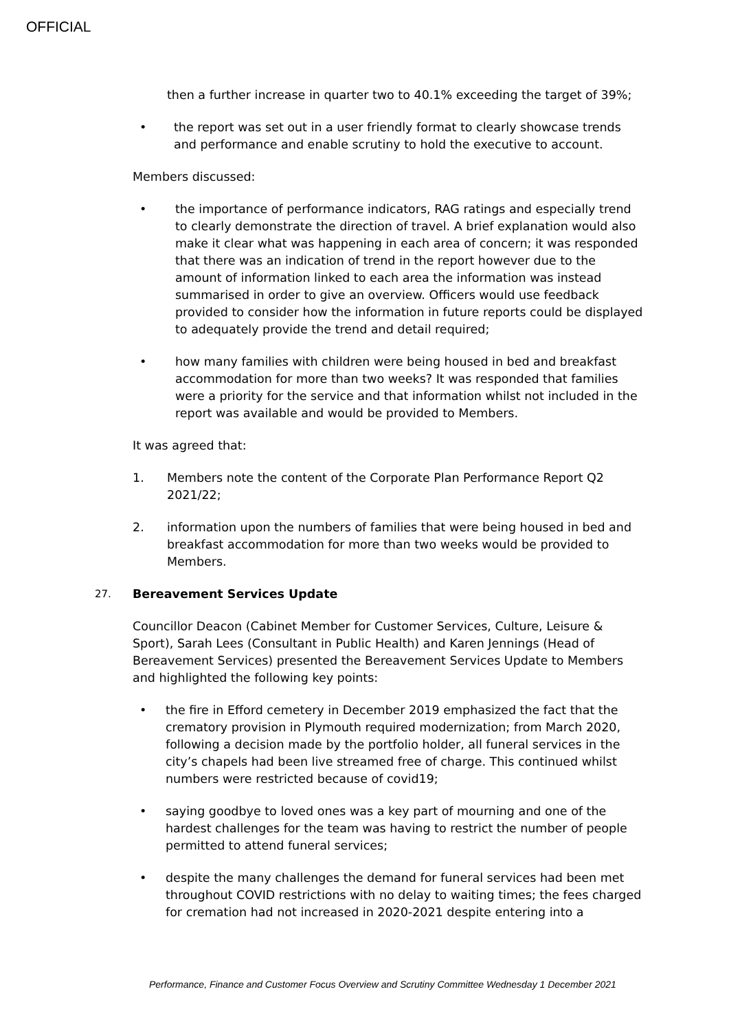OFFICIAL
then a further increase in quarter two to 40.1% exceeding the target of 39%;
• the report was set out in a user friendly format to clearly showcase trends and performance and enable scrutiny to hold the executive to account.
Members discussed:
• the importance of performance indicators, RAG ratings and especially trend to clearly demonstrate the direction of travel. A brief explanation would also make it clear what was happening in each area of concern; it was responded that there was an indication of trend in the report however due to the amount of information linked to each area the information was instead summarised in order to give an overview. Officers would use feedback provided to consider how the information in future reports could be displayed to adequately provide the trend and detail required;
• how many families with children were being housed in bed and breakfast accommodation for more than two weeks? It was responded that families were a priority for the service and that information whilst not included in the report was available and would be provided to Members.
It was agreed that:
1. Members note the content of the Corporate Plan Performance Report Q2 2021/22;
2. information upon the numbers of families that were being housed in bed and breakfast accommodation for more than two weeks would be provided to Members.
27. Bereavement Services Update
Councillor Deacon (Cabinet Member for Customer Services, Culture, Leisure & Sport), Sarah Lees (Consultant in Public Health) and Karen Jennings (Head of Bereavement Services) presented the Bereavement Services Update to Members and highlighted the following key points:
• the fire in Efford cemetery in December 2019 emphasized the fact that the crematory provision in Plymouth required modernization; from March 2020, following a decision made by the portfolio holder, all funeral services in the city’s chapels had been live streamed free of charge. This continued whilst numbers were restricted because of covid19;
• saying goodbye to loved ones was a key part of mourning and one of the hardest challenges for the team was having to restrict the number of people permitted to attend funeral services;
• despite the many challenges the demand for funeral services had been met throughout COVID restrictions with no delay to waiting times; the fees charged for cremation had not increased in 2020-2021 despite entering into a
Performance, Finance and Customer Focus Overview and Scrutiny Committee Wednesday 1 December 2021